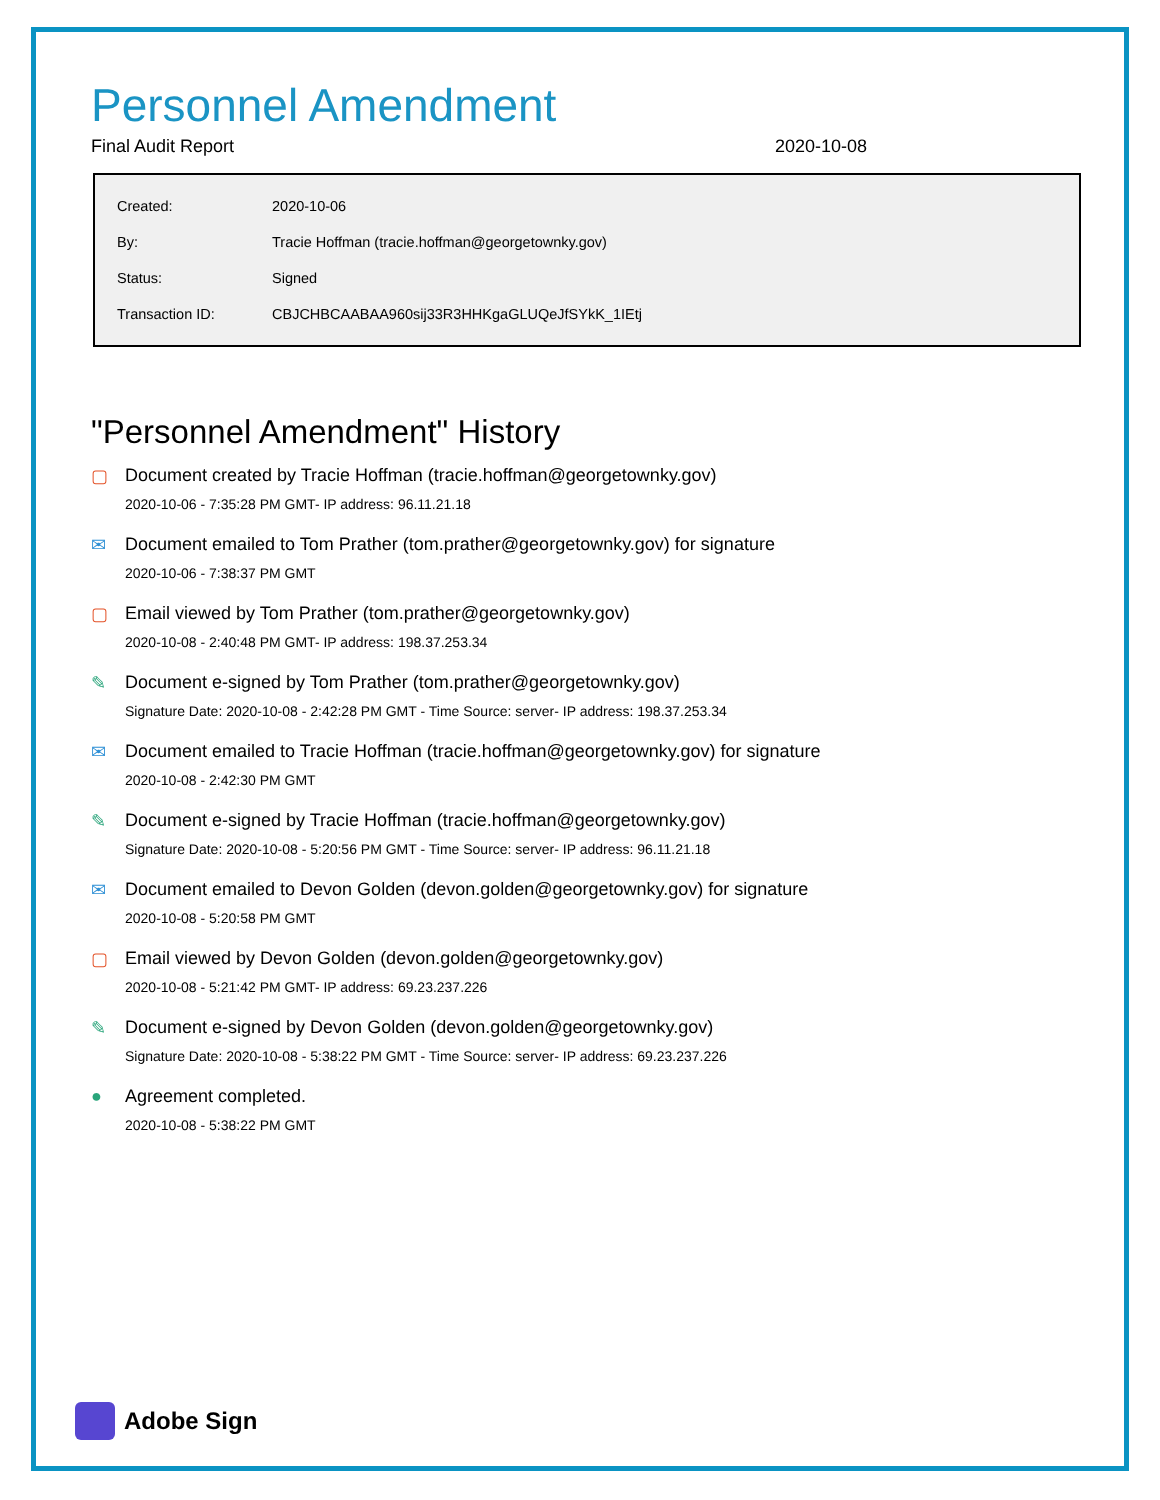Personnel Amendment
Final Audit Report 2020-10-08
| Created: | 2020-10-06 |
| By: | Tracie Hoffman (tracie.hoffman@georgetownky.gov) |
| Status: | Signed |
| Transaction ID: | CBJCHBCAABAA960sij33R3HHKgaGLUQeJfSYkK_1IEtj |
"Personnel Amendment" History
▢ Document created by Tracie Hoffman (tracie.hoffman@georgetownky.gov)
2020-10-06 - 7:35:28 PM GMT- IP address: 96.11.21.18
✉ Document emailed to Tom Prather (tom.prather@georgetownky.gov) for signature
2020-10-06 - 7:38:37 PM GMT
▢ Email viewed by Tom Prather (tom.prather@georgetownky.gov)
2020-10-08 - 2:40:48 PM GMT- IP address: 198.37.253.34
✎ Document e-signed by Tom Prather (tom.prather@georgetownky.gov)
Signature Date: 2020-10-08 - 2:42:28 PM GMT - Time Source: server- IP address: 198.37.253.34
✉ Document emailed to Tracie Hoffman (tracie.hoffman@georgetownky.gov) for signature
2020-10-08 - 2:42:30 PM GMT
✎ Document e-signed by Tracie Hoffman (tracie.hoffman@georgetownky.gov)
Signature Date: 2020-10-08 - 5:20:56 PM GMT - Time Source: server- IP address: 96.11.21.18
✉ Document emailed to Devon Golden (devon.golden@georgetownky.gov) for signature
2020-10-08 - 5:20:58 PM GMT
▢ Email viewed by Devon Golden (devon.golden@georgetownky.gov)
2020-10-08 - 5:21:42 PM GMT- IP address: 69.23.237.226
✎ Document e-signed by Devon Golden (devon.golden@georgetownky.gov)
Signature Date: 2020-10-08 - 5:38:22 PM GMT - Time Source: server- IP address: 69.23.237.226
● Agreement completed.
2020-10-08 - 5:38:22 PM GMT
Adobe Sign